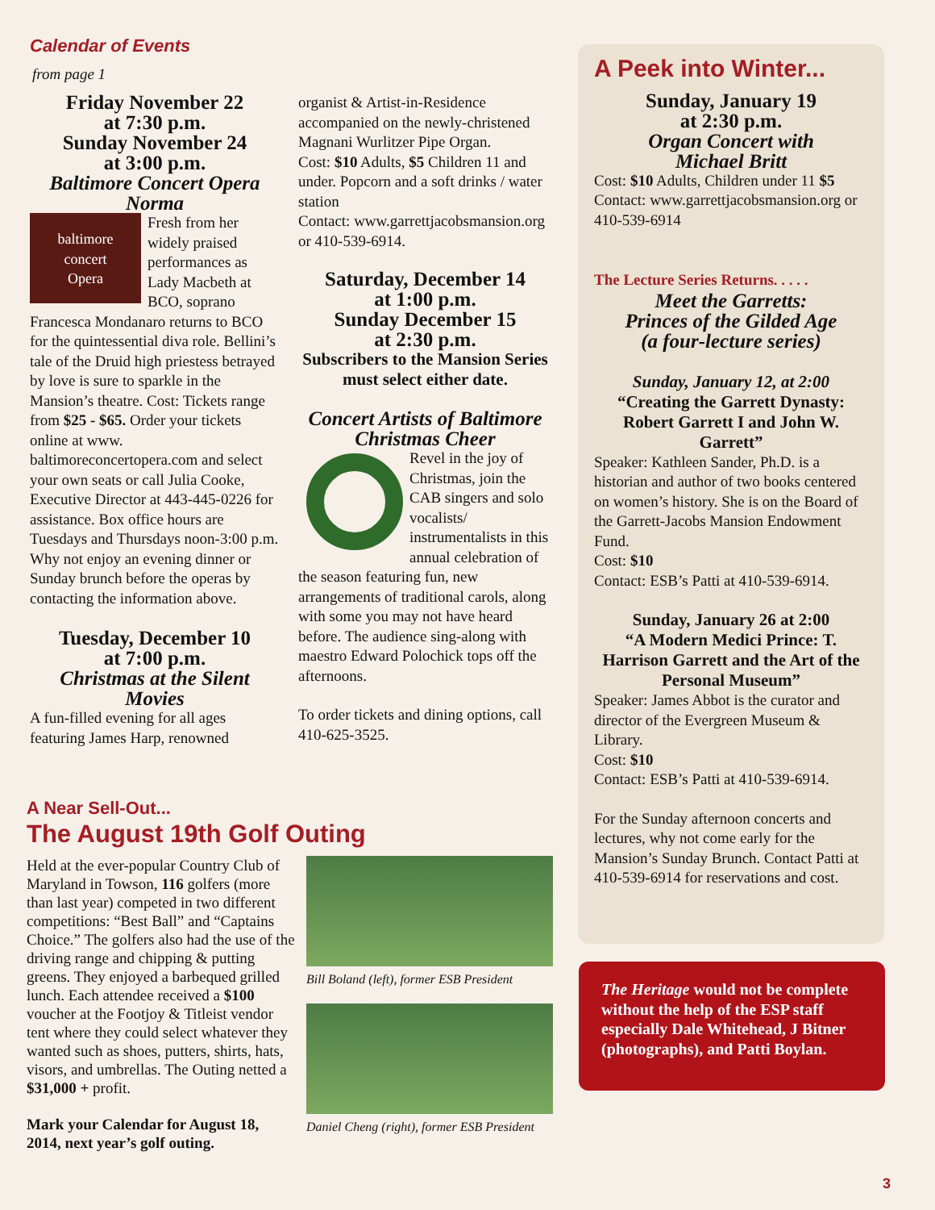Calendar of Events
from page 1
Friday November 22
at 7:30 p.m.
Sunday November 24
at 3:00 p.m.
Baltimore Concert Opera
Norma
baltimore
concert
Opera
Fresh from her widely praised performances as Lady Macbeth at BCO, soprano Francesca Mondanaro returns to BCO for the quintessential diva role. Bellini’s tale of the Druid high priestess betrayed by love is sure to sparkle in the Mansion’s theatre. Cost: Tickets range from $25 - $65. Order your tickets online at www. baltimoreconcertopera.com and select your own seats or call Julia Cooke, Executive Director at 443-445-0226 for assistance. Box office hours are Tuesdays and Thursdays noon-3:00 p.m. Why not enjoy an evening dinner or Sunday brunch before the operas by contacting the information above.
Tuesday, December 10
at 7:00 p.m.
Christmas at the Silent
Movies
A fun-filled evening for all ages featuring James Harp, renowned
organist & Artist-in-Residence accompanied on the newly-christened Magnani Wurlitzer Pipe Organ.
Cost: $10 Adults, $5 Children 11 and under. Popcorn and a soft drinks / water station
Contact: www.garrettjacobsmansion.org or 410-539-6914.
Saturday, December 14
at 1:00 p.m.
Sunday December 15
at 2:30 p.m.
Subscribers to the Mansion Series must select either date.
Concert Artists of Baltimore
Christmas Cheer
Revel in the joy of Christmas, join the CAB singers and solo vocalists/ instrumentalists in this annual celebration of the season featuring fun, new arrangements of traditional carols, along with some you may not have heard before. The audience sing-along with maestro Edward Polochick tops off the afternoons.
To order tickets and dining options, call 410-625-3525.
A Peek into Winter...
Sunday, January 19
at 2:30 p.m.
Organ Concert with
Michael Britt
Cost: $10 Adults, Children under 11 $5
Contact: www.garrettjacobsmansion.org or 410-539-6914
The Lecture Series Returns. . . . .
Meet the Garretts:
Princes of the Gilded Age
(a four-lecture series)
Sunday, January 12, at 2:00
“Creating the Garrett Dynasty: Robert Garrett I and John W. Garrett”
Speaker: Kathleen Sander, Ph.D. is a historian and author of two books centered on women’s history. She is on the Board of the Garrett-Jacobs Mansion Endowment Fund.
Cost: $10
Contact: ESB’s Patti at 410-539-6914.
Sunday, January 26 at 2:00
“A Modern Medici Prince: T. Harrison Garrett and the Art of the Personal Museum”
Speaker: James Abbot is the curator and director of the Evergreen Museum & Library.
Cost: $10
Contact: ESB’s Patti at 410-539-6914.
For the Sunday afternoon concerts and lectures, why not come early for the Mansion’s Sunday Brunch. Contact Patti at 410-539-6914 for reservations and cost.
A Near Sell-Out...
The August 19th Golf Outing
Held at the ever-popular Country Club of Maryland in Towson, 116 golfers (more than last year) competed in two different competitions: “Best Ball” and “Captains Choice.” The golfers also had the use of the driving range and chipping & putting greens. They enjoyed a barbequed grilled lunch. Each attendee received a $100 voucher at the Footjoy & Titleist vendor tent where they could select whatever they wanted such as shoes, putters, shirts, hats, visors, and umbrellas. The Outing netted a $31,000 + profit.
Mark your Calendar for August 18, 2014, next year’s golf outing.
Bill Boland (left), former ESB President
Daniel Cheng (right), former ESB President
The Heritage would not be complete without the help of the ESP staff especially Dale Whitehead, J Bitner (photographs), and Patti Boylan.
3